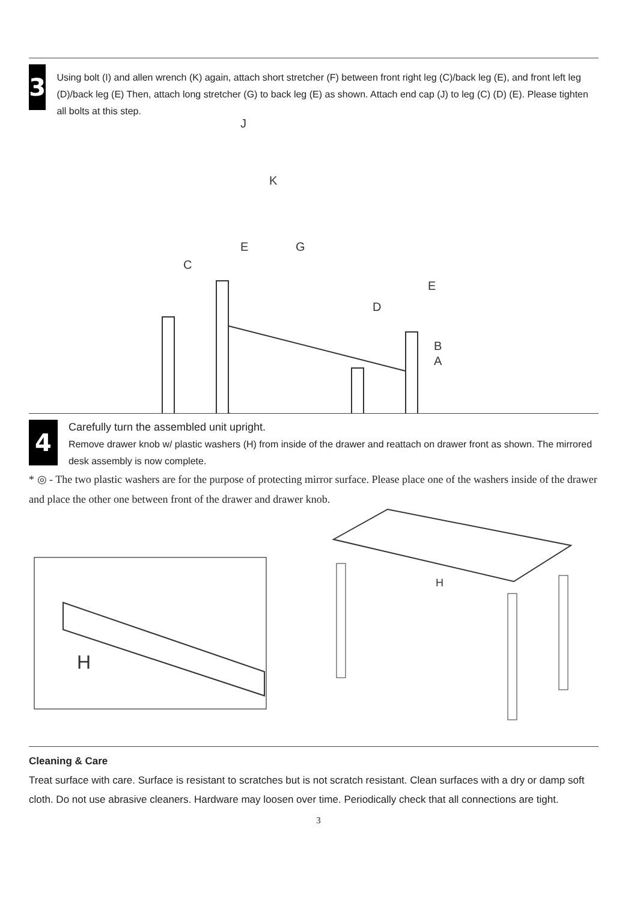3
Using bolt (I) and allen wrench (K) again, attach short stretcher (F) between front right leg (C)/back leg (E), and front left leg (D)/back leg (E) Then, attach long stretcher (G) to back leg (E) as shown. Attach end cap (J) to leg (C) (D) (E). Please tighten all bolts at this step.
J
K
G
C
E
D
E
B
A
4
Carefully turn the assembled unit upright.
Remove drawer knob w/ plastic washers (H) from inside of the drawer and reattach on drawer front as shown. The mirrored desk assembly is now complete.
* ◎ - The two plastic washers are for the purpose of protecting mirror surface. Please place one of the washers inside of the drawer and place the other one between front of the drawer and drawer knob.
H
H
Cleaning & Care
Treat surface with care. Surface is resistant to scratches but is not scratch resistant. Clean surfaces with a dry or damp soft cloth. Do not use abrasive cleaners. Hardware may loosen over time. Periodically check that all connections are tight.
3